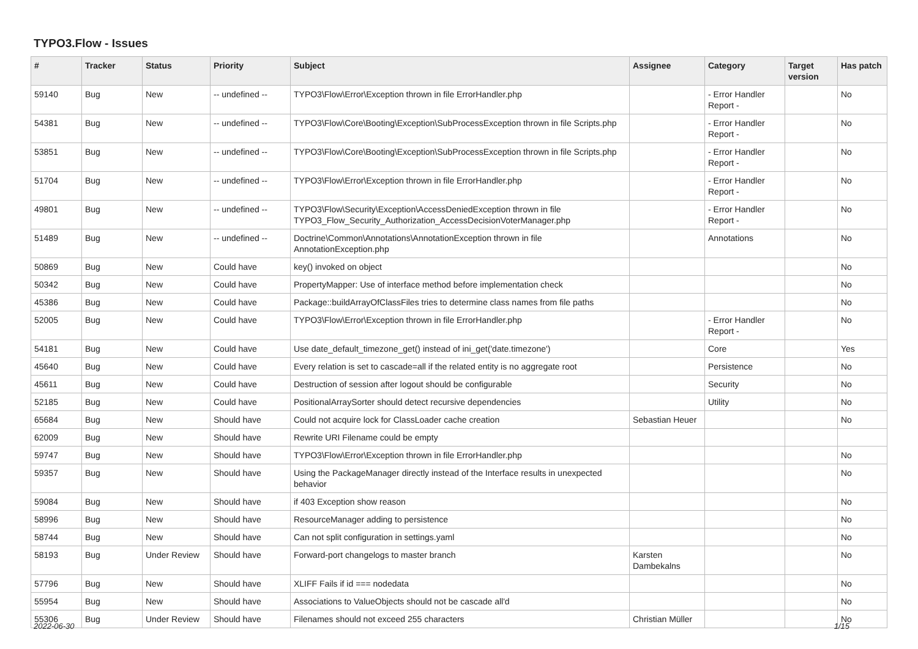TYPO3.Flow - Issues
| # | Tracker | Status | Priority | Subject | Assignee | Category | Target version | Has patch |
| --- | --- | --- | --- | --- | --- | --- | --- | --- |
| 59140 | Bug | New | -- undefined -- | TYPO3\Flow\Error\Exception thrown in file ErrorHandler.php | | - Error Handler Report - | | No |
| 54381 | Bug | New | -- undefined -- | TYPO3\Flow\Core\Booting\Exception\SubProcessException thrown in file Scripts.php | | - Error Handler Report - | | No |
| 53851 | Bug | New | -- undefined -- | TYPO3\Flow\Core\Booting\Exception\SubProcessException thrown in file Scripts.php | | - Error Handler Report - | | No |
| 51704 | Bug | New | -- undefined -- | TYPO3\Flow\Error\Exception thrown in file ErrorHandler.php | | - Error Handler Report - | | No |
| 49801 | Bug | New | -- undefined -- | TYPO3\Flow\Security\Exception\AccessDeniedException thrown in file TYPO3_Flow_Security_Authorization_AccessDecisionVoterManager.php | | - Error Handler Report - | | No |
| 51489 | Bug | New | -- undefined -- | Doctrine\Common\Annotations\AnnotationException thrown in file AnnotationException.php | | Annotations | | No |
| 50869 | Bug | New | Could have | key() invoked on object | | | | No |
| 50342 | Bug | New | Could have | PropertyMapper: Use of interface method before implementation check | | | | No |
| 45386 | Bug | New | Could have | Package::buildArrayOfClassFiles tries to determine class names from file paths | | | | No |
| 52005 | Bug | New | Could have | TYPO3\Flow\Error\Exception thrown in file ErrorHandler.php | | - Error Handler Report - | | No |
| 54181 | Bug | New | Could have | Use date_default_timezone_get() instead of ini_get('date.timezone') | | Core | | Yes |
| 45640 | Bug | New | Could have | Every relation is set to cascade=all if the related entity is no aggregate root | | Persistence | | No |
| 45611 | Bug | New | Could have | Destruction of session after logout should be configurable | | Security | | No |
| 52185 | Bug | New | Could have | PositionalArraySorter should detect recursive dependencies | | Utility | | No |
| 65684 | Bug | New | Should have | Could not acquire lock for ClassLoader cache creation | Sebastian Heuer | | | No |
| 62009 | Bug | New | Should have | Rewrite URI Filename could be empty | | | | |
| 59747 | Bug | New | Should have | TYPO3\Flow\Error\Exception thrown in file ErrorHandler.php | | | | No |
| 59357 | Bug | New | Should have | Using the PackageManager directly instead of the Interface results in unexpected behavior | | | | No |
| 59084 | Bug | New | Should have | if 403 Exception show reason | | | | No |
| 58996 | Bug | New | Should have | ResourceManager adding to persistence | | | | No |
| 58744 | Bug | New | Should have | Can not split configuration in settings.yaml | | | | No |
| 58193 | Bug | Under Review | Should have | Forward-port changelogs to master branch | Karsten Dambekalns | | | No |
| 57796 | Bug | New | Should have | XLIFF Fails if id === nodedata | | | | No |
| 55954 | Bug | New | Should have | Associations to ValueObjects should not be cascade all'd | | | | No |
| 55306 | Bug | Under Review | Should have | Filenames should not exceed 255 characters | Christian Müller | | | No |
2022-06-30 1/15